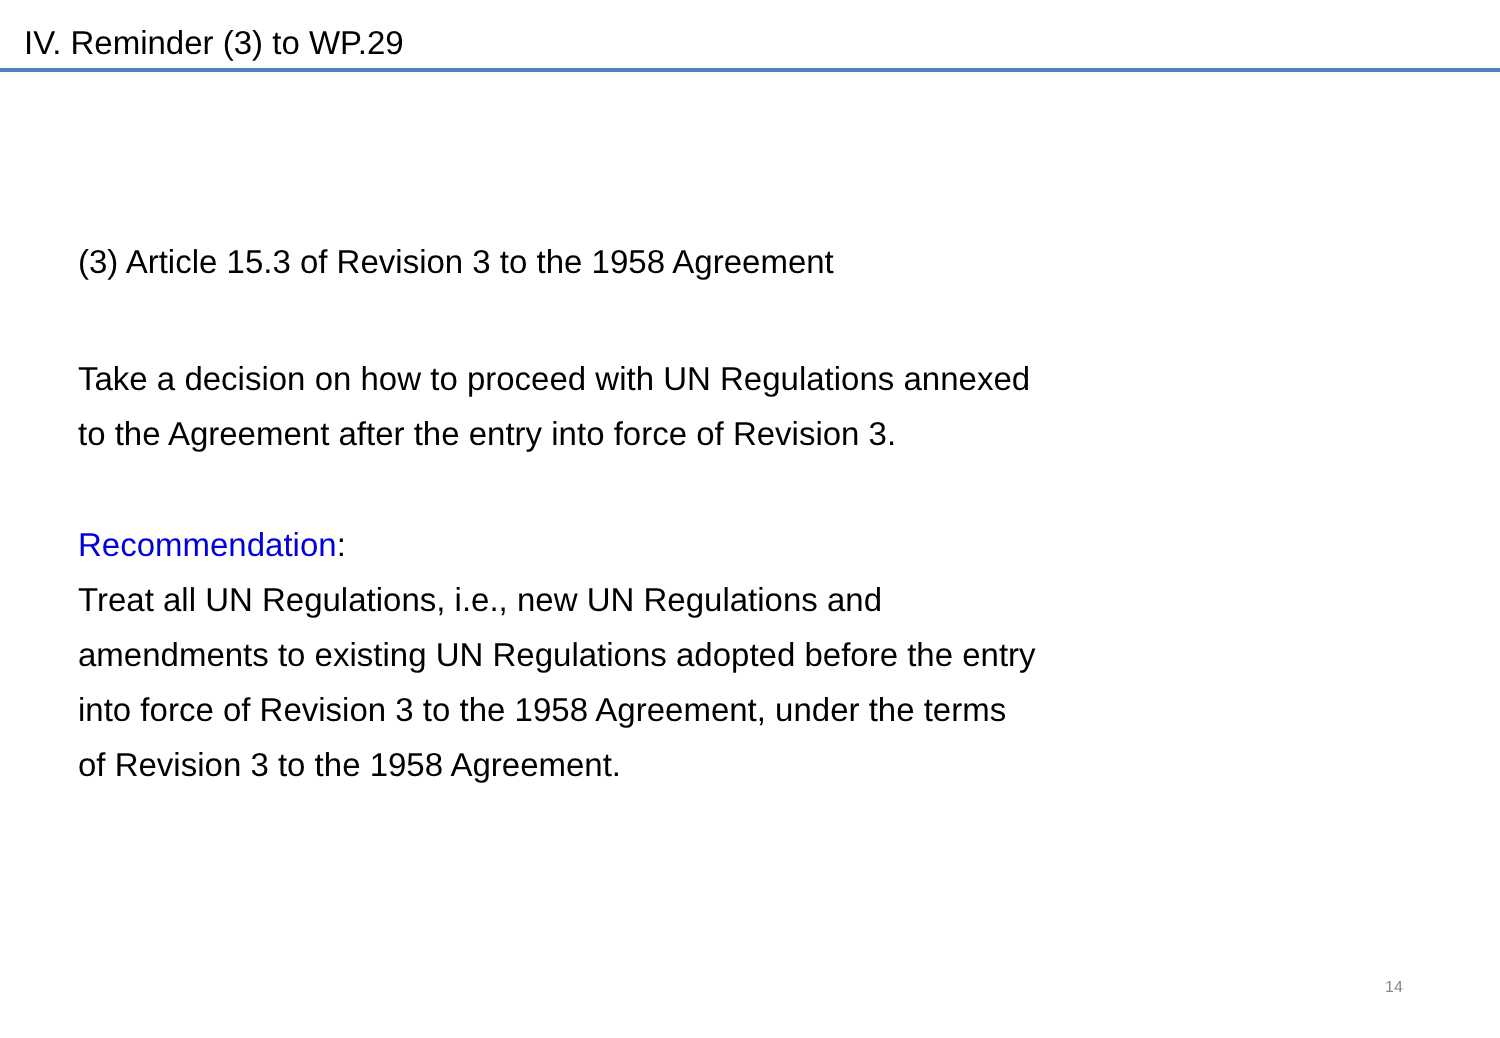IV. Reminder (3) to WP.29
(3) Article 15.3 of Revision 3 to the 1958 Agreement
Take a decision on how to proceed with UN Regulations annexed
to the Agreement after the entry into force of Revision 3.
Recommendation:
Treat all UN Regulations, i.e., new UN Regulations and
amendments to existing UN Regulations adopted before the entry
into force of Revision 3 to the 1958 Agreement, under the terms
of Revision 3 to the 1958 Agreement.
14